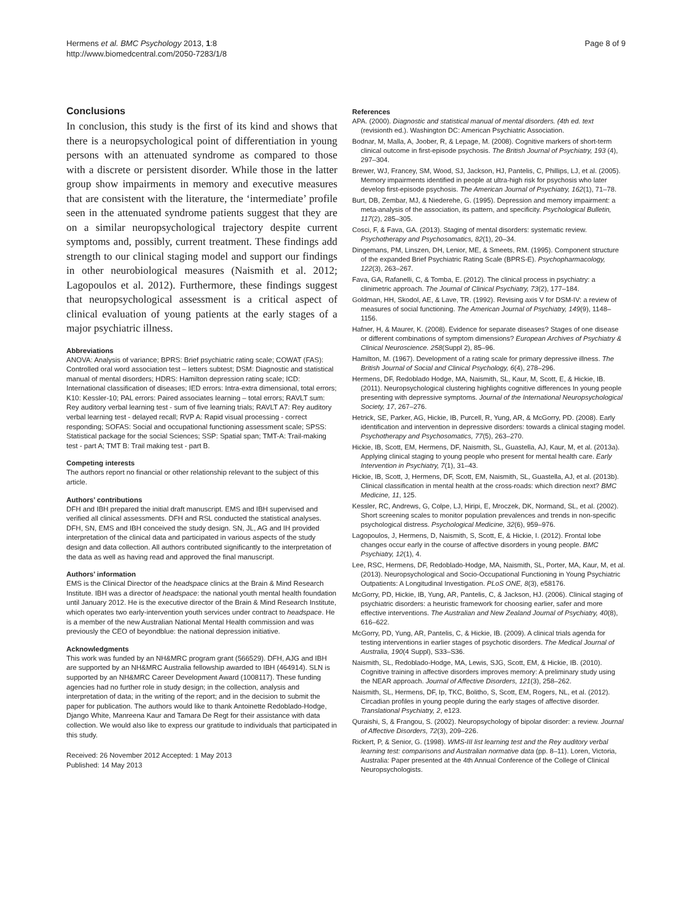Hermens et al. BMC Psychology 2013, 1:8
http://www.biomedcentral.com/2050-7283/1/8
Page 8 of 9
Conclusions
In conclusion, this study is the first of its kind and shows that there is a neuropsychological point of differentiation in young persons with an attenuated syndrome as compared to those with a discrete or persistent disorder. While those in the latter group show impairments in memory and executive measures that are consistent with the literature, the ‘intermediate’ profile seen in the attenuated syndrome patients suggest that they are on a similar neuropsychological trajectory despite current symptoms and, possibly, current treatment. These findings add strength to our clinical staging model and support our findings in other neurobiological measures (Naismith et al. 2012; Lagopoulos et al. 2012). Furthermore, these findings suggest that neuropsychological assessment is a critical aspect of clinical evaluation of young patients at the early stages of a major psychiatric illness.
Abbreviations
ANOVA: Analysis of variance; BPRS: Brief psychiatric rating scale; COWAT (FAS): Controlled oral word association test – letters subtest; DSM: Diagnostic and statistical manual of mental disorders; HDRS: Hamilton depression rating scale; ICD: International classification of diseases; IED errors: Intra-extra dimensional, total errors; K10: Kessler-10; PAL errors: Paired associates learning – total errors; RAVLT sum: Rey auditory verbal learning test - sum of five learning trials; RAVLT A7: Rey auditory verbal learning test - delayed recall; RVP A: Rapid visual processing - correct responding; SOFAS: Social and occupational functioning assessment scale; SPSS: Statistical package for the social Sciences; SSP: Spatial span; TMT-A: Trail-making test - part A; TMT B: Trail making test - part B.
Competing interests
The authors report no financial or other relationship relevant to the subject of this article.
Authors’ contributions
DFH and IBH prepared the initial draft manuscript. EMS and IBH supervised and verified all clinical assessments. DFH and RSL conducted the statistical analyses. DFH, SN, EMS and IBH conceived the study design. SN, JL, AG and IH provided interpretation of the clinical data and participated in various aspects of the study design and data collection. All authors contributed significantly to the interpretation of the data as well as having read and approved the final manuscript.
Authors’ information
EMS is the Clinical Director of the headspace clinics at the Brain & Mind Research Institute. IBH was a director of headspace: the national youth mental health foundation until January 2012. He is the executive director of the Brain & Mind Research Institute, which operates two early-intervention youth services under contract to headspace. He is a member of the new Australian National Mental Health commission and was previously the CEO of beyondblue: the national depression initiative.
Acknowledgments
This work was funded by an NH&MRC program grant (566529). DFH, AJG and IBH are supported by an NH&MRC Australia fellowship awarded to IBH (464914). SLN is supported by an NH&MRC Career Development Award (1008117). These funding agencies had no further role in study design; in the collection, analysis and interpretation of data; in the writing of the report; and in the decision to submit the paper for publication. The authors would like to thank Antoinette Redoblado-Hodge, Django White, Manreena Kaur and Tamara De Regt for their assistance with data collection. We would also like to express our gratitude to individuals that participated in this study.
Received: 26 November 2012 Accepted: 1 May 2013
Published: 14 May 2013
References
APA. (2000). Diagnostic and statistical manual of mental disorders. (4th ed. text (revisionth ed.). Washington DC: American Psychiatric Association.
Bodnar, M, Malla, A, Joober, R, & Lepage, M. (2008). Cognitive markers of short-term clinical outcome in first-episode psychosis. The British Journal of Psychiatry, 193 (4), 297–304.
Brewer, WJ, Francey, SM, Wood, SJ, Jackson, HJ, Pantelis, C, Phillips, LJ, et al. (2005). Memory impairments identified in people at ultra-high risk for psychosis who later develop first-episode psychosis. The American Journal of Psychiatry, 162(1), 71–78.
Burt, DB, Zembar, MJ, & Niederehe, G. (1995). Depression and memory impairment: a meta-analysis of the association, its pattern, and specificity. Psychological Bulletin, 117(2), 285–305.
Cosci, F, & Fava, GA. (2013). Staging of mental disorders: systematic review. Psychotherapy and Psychosomatics, 82(1), 20–34.
Dingemans, PM, Linszen, DH, Lenior, ME, & Smeets, RM. (1995). Component structure of the expanded Brief Psychiatric Rating Scale (BPRS-E). Psychopharmacology, 122(3), 263–267.
Fava, GA, Rafanelli, C, & Tomba, E. (2012). The clinical process in psychiatry: a clinimetric approach. The Journal of Clinical Psychiatry, 73(2), 177–184.
Goldman, HH, Skodol, AE, & Lave, TR. (1992). Revising axis V for DSM-IV: a review of measures of social functioning. The American Journal of Psychiatry, 149(9), 1148–1156.
Hafner, H, & Maurer, K. (2008). Evidence for separate diseases? Stages of one disease or different combinations of symptom dimensions? European Archives of Psychiatry & Clinical Neuroscience. 258(Suppl 2), 85–96.
Hamilton, M. (1967). Development of a rating scale for primary depressive illness. The British Journal of Social and Clinical Psychology, 6(4), 278–296.
Hermens, DF, Redoblado Hodge, MA, Naismith, SL, Kaur, M, Scott, E, & Hickie, IB. (2011). Neuropsychological clustering highlights cognitive differences In young people presenting with depressive symptoms. Journal of the International Neuropsychological Society, 17, 267–276.
Hetrick, SE, Parker, AG, Hickie, IB, Purcell, R, Yung, AR, & McGorry, PD. (2008). Early identification and intervention in depressive disorders: towards a clinical staging model. Psychotherapy and Psychosomatics, 77(5), 263–270.
Hickie, IB, Scott, EM, Hermens, DF, Naismith, SL, Guastella, AJ, Kaur, M, et al. (2013a). Applying clinical staging to young people who present for mental health care. Early Intervention in Psychiatry, 7(1), 31–43.
Hickie, IB, Scott, J, Hermens, DF, Scott, EM, Naismith, SL, Guastella, AJ, et al. (2013b). Clinical classification in mental health at the cross-roads: which direction next? BMC Medicine, 11, 125.
Kessler, RC, Andrews, G, Colpe, LJ, Hiripi, E, Mroczek, DK, Normand, SL, et al. (2002). Short screening scales to monitor population prevalences and trends in non-specific psychological distress. Psychological Medicine, 32(6), 959–976.
Lagopoulos, J, Hermens, D, Naismith, S, Scott, E, & Hickie, I. (2012). Frontal lobe changes occur early in the course of affective disorders in young people. BMC Psychiatry, 12(1), 4.
Lee, RSC, Hermens, DF, Redoblado-Hodge, MA, Naismith, SL, Porter, MA, Kaur, M, et al. (2013). Neuropsychological and Socio-Occupational Functioning in Young Psychiatric Outpatients: A Longitudinal Investigation. PLoS ONE, 8(3), e58176.
McGorry, PD, Hickie, IB, Yung, AR, Pantelis, C, & Jackson, HJ. (2006). Clinical staging of psychiatric disorders: a heuristic framework for choosing earlier, safer and more effective interventions. The Australian and New Zealand Journal of Psychiatry, 40(8), 616–622.
McGorry, PD, Yung, AR, Pantelis, C, & Hickie, IB. (2009). A clinical trials agenda for testing interventions in earlier stages of psychotic disorders. The Medical Journal of Australia, 190(4 Suppl), S33–S36.
Naismith, SL, Redoblado-Hodge, MA, Lewis, SJG, Scott, EM, & Hickie, IB. (2010). Cognitive training in affective disorders improves memory: A preliminary study using the NEAR approach. Journal of Affective Disorders, 121(3), 258–262.
Naismith, SL, Hermens, DF, Ip, TKC, Bolitho, S, Scott, EM, Rogers, NL, et al. (2012). Circadian profiles in young people during the early stages of affective disorder. Translational Psychiatry, 2, e123.
Quraishi, S, & Frangou, S. (2002). Neuropsychology of bipolar disorder: a review. Journal of Affective Disorders, 72(3), 209–226.
Rickert, P, & Senior, G. (1998). WMS-III list learning test and the Rey auditory verbal learning test: comparisons and Australian normative data (pp. 8–11). Loren, Victoria, Australia: Paper presented at the 4th Annual Conference of the College of Clinical Neuropsychologists.